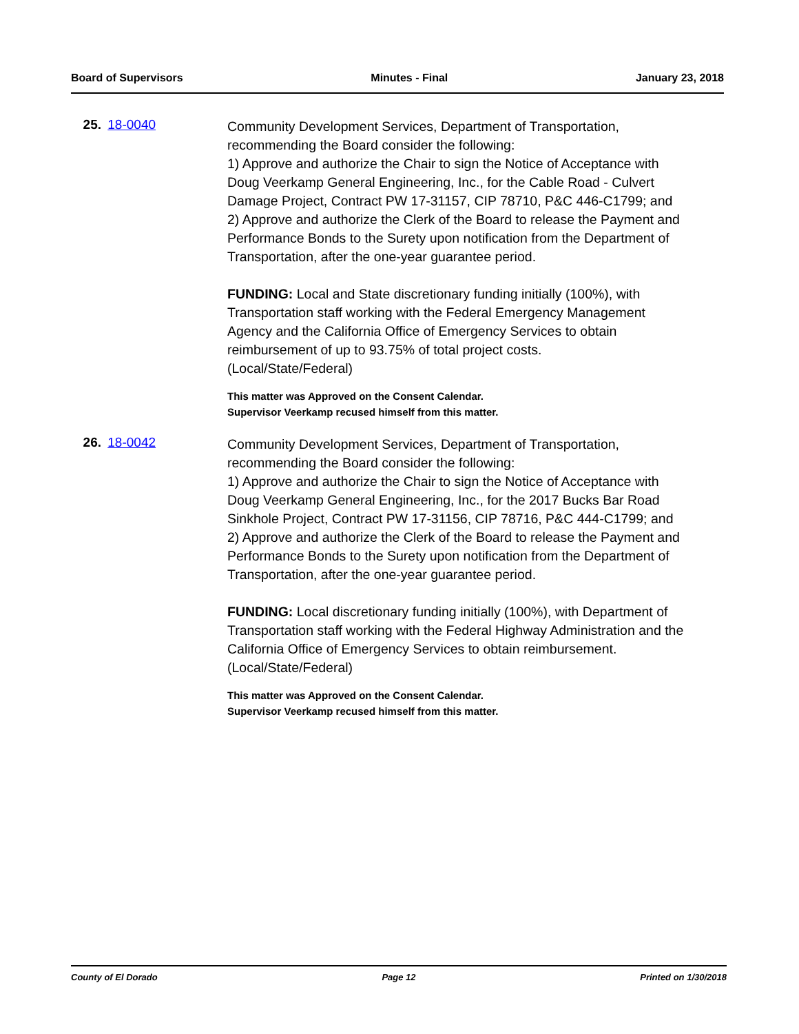Board of Supervisors Minutes - Final January 23, 2018
25. 18-0040
Community Development Services, Department of Transportation, recommending the Board consider the following:
1) Approve and authorize the Chair to sign the Notice of Acceptance with Doug Veerkamp General Engineering, Inc., for the Cable Road - Culvert Damage Project, Contract PW 17-31157, CIP 78710, P&C 446-C1799; and
2) Approve and authorize the Clerk of the Board to release the Payment and Performance Bonds to the Surety upon notification from the Department of Transportation, after the one-year guarantee period.
FUNDING: Local and State discretionary funding initially (100%), with Transportation staff working with the Federal Emergency Management Agency and the California Office of Emergency Services to obtain reimbursement of up to 93.75% of total project costs.
(Local/State/Federal)
This matter was Approved on the Consent Calendar.
Supervisor Veerkamp recused himself from this matter.
26. 18-0042
Community Development Services, Department of Transportation, recommending the Board consider the following:
1) Approve and authorize the Chair to sign the Notice of Acceptance with Doug Veerkamp General Engineering, Inc., for the 2017 Bucks Bar Road Sinkhole Project, Contract PW 17-31156, CIP 78716, P&C 444-C1799; and
2) Approve and authorize the Clerk of the Board to release the Payment and Performance Bonds to the Surety upon notification from the Department of Transportation, after the one-year guarantee period.
FUNDING: Local discretionary funding initially (100%), with Department of Transportation staff working with the Federal Highway Administration and the California Office of Emergency Services to obtain reimbursement.
(Local/State/Federal)
This matter was Approved on the Consent Calendar.
Supervisor Veerkamp recused himself from this matter.
County of El Dorado Page 12 Printed on 1/30/2018